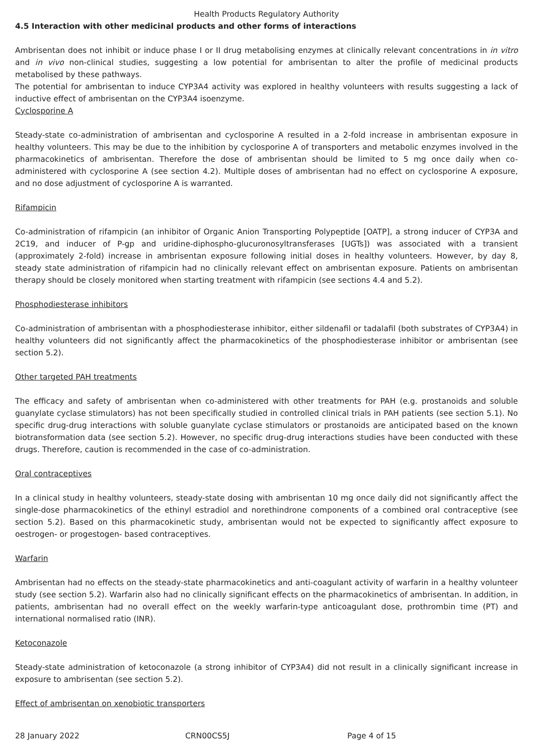Health Products Regulatory Authority
4.5 Interaction with other medicinal products and other forms of interactions
Ambrisentan does not inhibit or induce phase I or II drug metabolising enzymes at clinically relevant concentrations in in vitro and in vivo non-clinical studies, suggesting a low potential for ambrisentan to alter the profile of medicinal products metabolised by these pathways.
The potential for ambrisentan to induce CYP3A4 activity was explored in healthy volunteers with results suggesting a lack of inductive effect of ambrisentan on the CYP3A4 isoenzyme.
Cyclosporine A
Steady-state co-administration of ambrisentan and cyclosporine A resulted in a 2-fold increase in ambrisentan exposure in healthy volunteers. This may be due to the inhibition by cyclosporine A of transporters and metabolic enzymes involved in the pharmacokinetics of ambrisentan. Therefore the dose of ambrisentan should be limited to 5 mg once daily when co-administered with cyclosporine A (see section 4.2). Multiple doses of ambrisentan had no effect on cyclosporine A exposure, and no dose adjustment of cyclosporine A is warranted.
Rifampicin
Co-administration of rifampicin (an inhibitor of Organic Anion Transporting Polypeptide [OATP], a strong inducer of CYP3A and 2C19, and inducer of P-gp and uridine-diphospho-glucuronosyltransferases [UGTs]) was associated with a transient (approximately 2-fold) increase in ambrisentan exposure following initial doses in healthy volunteers. However, by day 8, steady state administration of rifampicin had no clinically relevant effect on ambrisentan exposure. Patients on ambrisentan therapy should be closely monitored when starting treatment with rifampicin (see sections 4.4 and 5.2).
Phosphodiesterase inhibitors
Co-administration of ambrisentan with a phosphodiesterase inhibitor, either sildenafil or tadalafil (both substrates of CYP3A4) in healthy volunteers did not significantly affect the pharmacokinetics of the phosphodiesterase inhibitor or ambrisentan (see section 5.2).
Other targeted PAH treatments
The efficacy and safety of ambrisentan when co-administered with other treatments for PAH (e.g. prostanoids and soluble guanylate cyclase stimulators) has not been specifically studied in controlled clinical trials in PAH patients (see section 5.1). No specific drug-drug interactions with soluble guanylate cyclase stimulators or prostanoids are anticipated based on the known biotransformation data (see section 5.2). However, no specific drug-drug interactions studies have been conducted with these drugs. Therefore, caution is recommended in the case of co-administration.
Oral contraceptives
In a clinical study in healthy volunteers, steady-state dosing with ambrisentan 10 mg once daily did not significantly affect the single-dose pharmacokinetics of the ethinyl estradiol and norethindrone components of a combined oral contraceptive (see section 5.2). Based on this pharmacokinetic study, ambrisentan would not be expected to significantly affect exposure to oestrogen- or progestogen- based contraceptives.
Warfarin
Ambrisentan had no effects on the steady-state pharmacokinetics and anti-coagulant activity of warfarin in a healthy volunteer study (see section 5.2). Warfarin also had no clinically significant effects on the pharmacokinetics of ambrisentan. In addition, in patients, ambrisentan had no overall effect on the weekly warfarin-type anticoagulant dose, prothrombin time (PT) and international normalised ratio (INR).
Ketoconazole
Steady-state administration of ketoconazole (a strong inhibitor of CYP3A4) did not result in a clinically significant increase in exposure to ambrisentan (see section 5.2).
Effect of ambrisentan on xenobiotic transporters
28 January 2022 CRN00CS5J Page 4 of 15